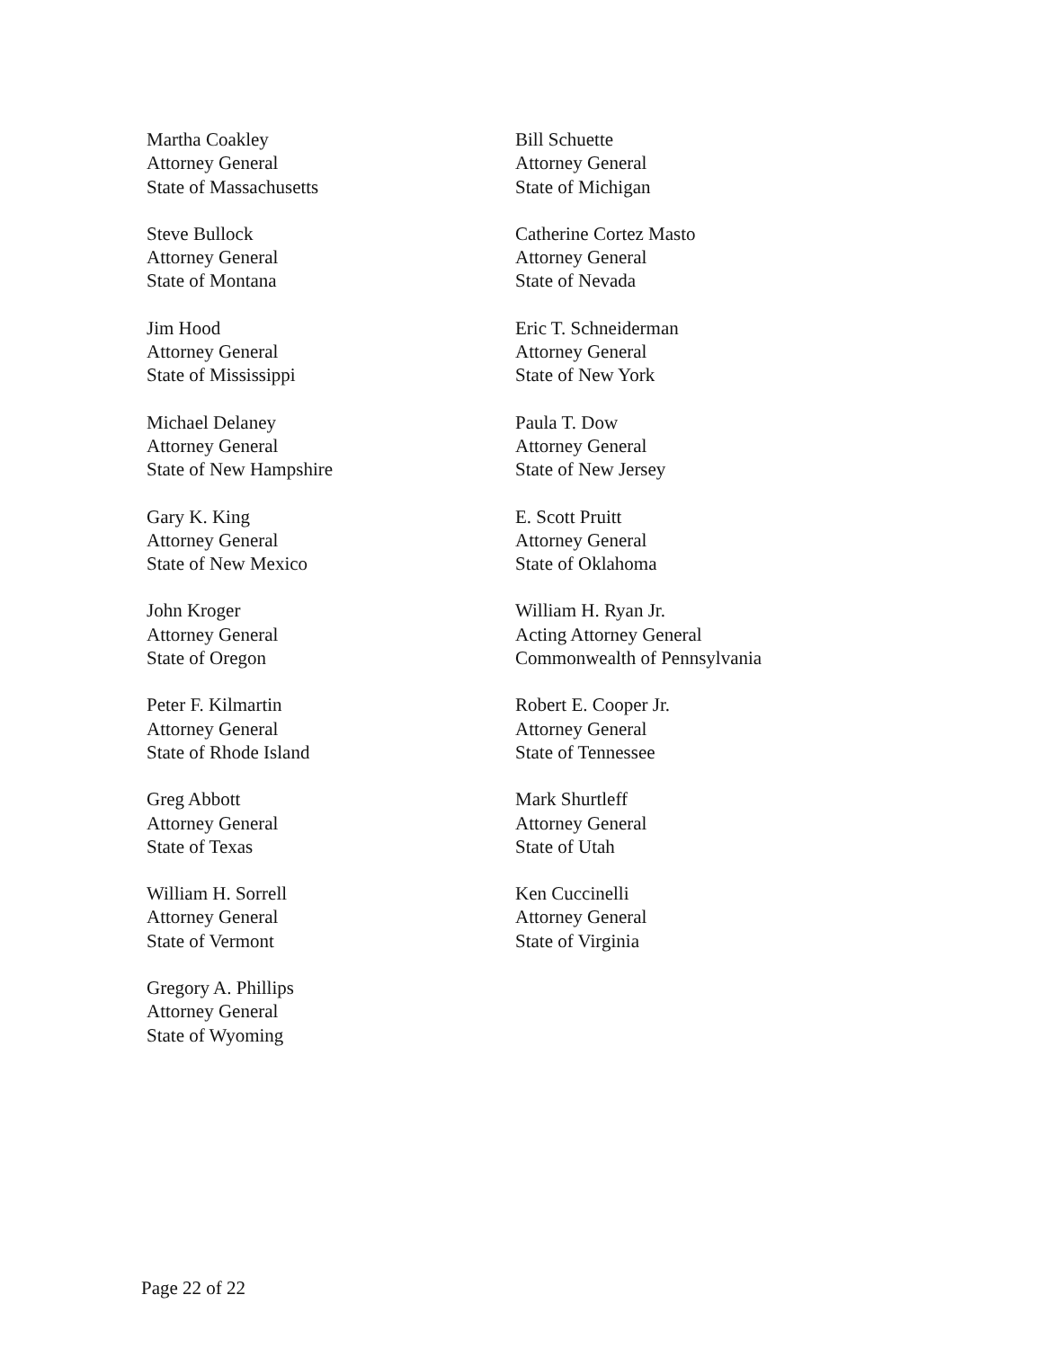Martha Coakley
Attorney General
State of Massachusetts
Steve Bullock
Attorney General
State of Montana
Jim Hood
Attorney General
State of Mississippi
Michael Delaney
Attorney General
State of New Hampshire
Gary K. King
Attorney General
State of New Mexico
John Kroger
Attorney General
State of Oregon
Peter F. Kilmartin
Attorney General
State of Rhode Island
Greg Abbott
Attorney General
State of Texas
William H. Sorrell
Attorney General
State of Vermont
Gregory A. Phillips
Attorney General
State of Wyoming
Bill Schuette
Attorney General
State of Michigan
Catherine Cortez Masto
Attorney General
State of Nevada
Eric T. Schneiderman
Attorney General
State of New York
Paula T. Dow
Attorney General
State of New Jersey
E. Scott Pruitt
Attorney General
State of Oklahoma
William H. Ryan Jr.
Acting Attorney General
Commonwealth of Pennsylvania
Robert E. Cooper Jr.
Attorney General
State of Tennessee
Mark Shurtleff
Attorney General
State of Utah
Ken Cuccinelli
Attorney General
State of Virginia
Page 22 of 22